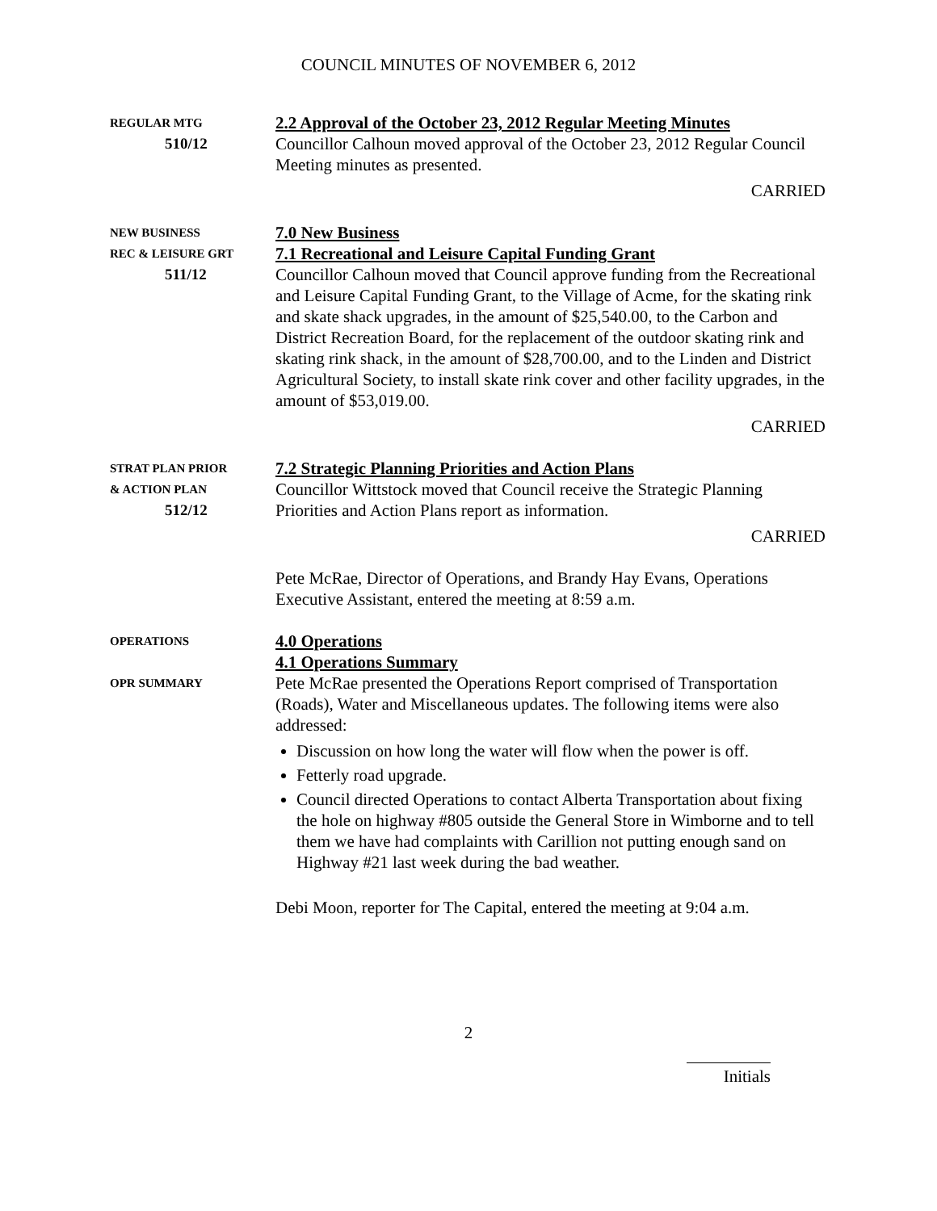COUNCIL MINUTES OF NOVEMBER 6, 2012
REGULAR MTG
510/12
2.2 Approval of the October 23, 2012 Regular Meeting Minutes
Councillor Calhoun moved approval of the October 23, 2012 Regular Council Meeting minutes as presented.
CARRIED
NEW BUSINESS
REC & LEISURE GRT
511/12
7.0 New Business
7.1 Recreational and Leisure Capital Funding Grant
Councillor Calhoun moved that Council approve funding from the Recreational and Leisure Capital Funding Grant, to the Village of Acme, for the skating rink and skate shack upgrades, in the amount of $25,540.00, to the Carbon and District Recreation Board, for the replacement of the outdoor skating rink and skating rink shack, in the amount of $28,700.00, and to the Linden and District Agricultural Society, to install skate rink cover and other facility upgrades, in the amount of $53,019.00.
CARRIED
STRAT PLAN PRIOR
& ACTION PLAN
512/12
7.2 Strategic Planning Priorities and Action Plans
Councillor Wittstock moved that Council receive the Strategic Planning Priorities and Action Plans report as information.
CARRIED
Pete McRae, Director of Operations, and Brandy Hay Evans, Operations Executive Assistant, entered the meeting at 8:59 a.m.
OPERATIONS
4.0 Operations
4.1 Operations Summary
OPR SUMMARY
Pete McRae presented the Operations Report comprised of Transportation (Roads), Water and Miscellaneous updates. The following items were also addressed:
Discussion on how long the water will flow when the power is off.
Fetterly road upgrade.
Council directed Operations to contact Alberta Transportation about fixing the hole on highway #805 outside the General Store in Wimborne and to tell them we have had complaints with Carillion not putting enough sand on Highway #21 last week during the bad weather.
Debi Moon, reporter for The Capital, entered the meeting at 9:04 a.m.
2
Initials